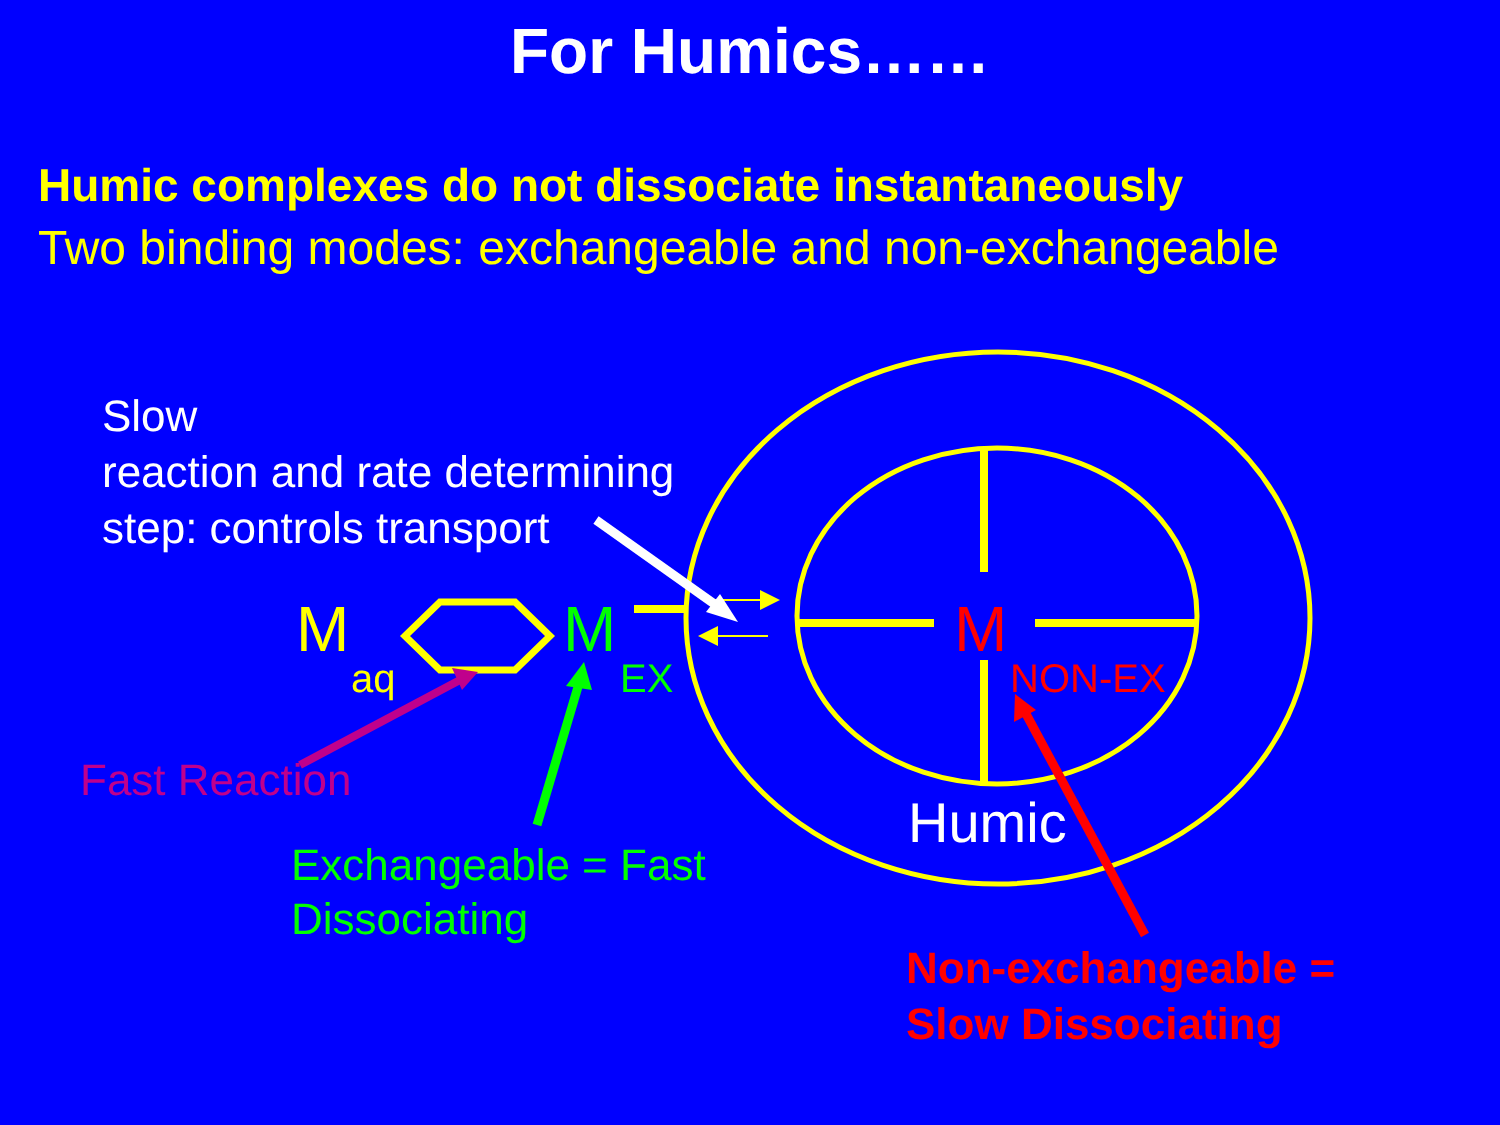For Humics……
Humic complexes do not dissociate instantaneously
Two binding modes: exchangeable and non-exchangeable
Slow
reaction and rate determining
step: controls transport
M
aq
M
EX
M
NON-EX
Humic
Fast Reaction
Exchangeable = Fast
Dissociating
Non-exchangeable =
Slow Dissociating